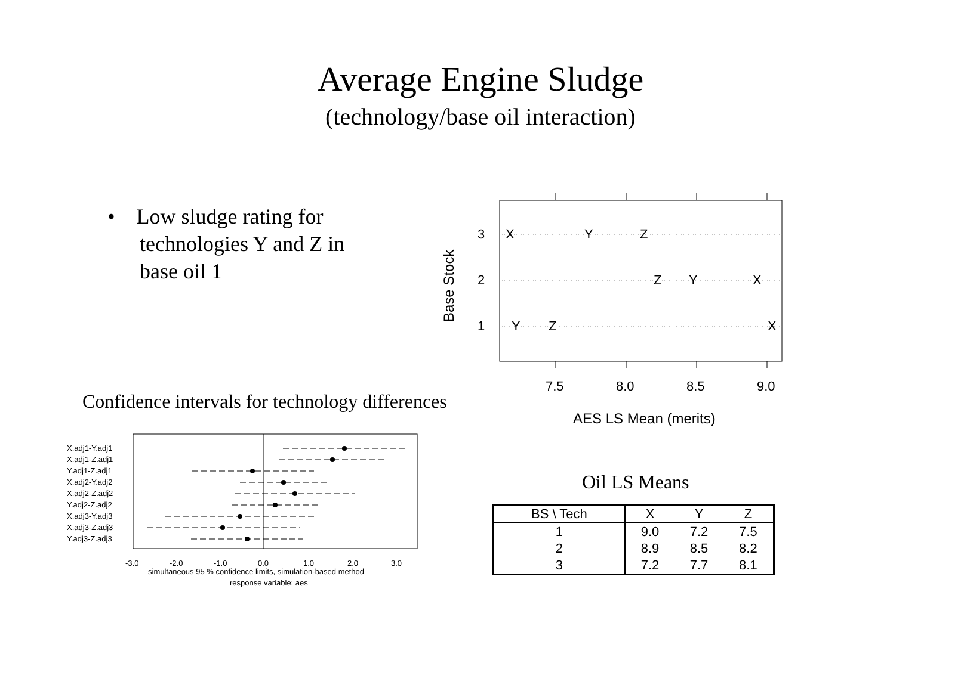Average Engine Sludge
(technology/base oil interaction)
• Low sludge rating for
technologies Y and Z in
base oil 1
3
2
1
X
Y
Z
Z
Y
X
Y
Z
X
7.5
8.0
8.5
9.0
AES LS Mean (merits)
Base Stock
Confidence intervals for technology differences
X.adj1-Y.adj1
X.adj1-Z.adj1
Y.adj1-Z.adj1
X.adj2-Y.adj2
X.adj2-Z.adj2
Y.adj2-Z.adj2
X.adj3-Y.adj3
X.adj3-Z.adj3
Y.adj3-Z.adj3
-3.0
-2.0
-1.0
0.0
1.0
2.0
3.0
simultaneous 95 % confidence limits, simulation-based method
response variable: aes
Oil LS Means
| BS \ Tech | X | Y | Z |
| --- | --- | --- | --- |
| 1 | 9.0 | 7.2 | 7.5 |
| 2 | 8.9 | 8.5 | 8.2 |
| 3 | 7.2 | 7.7 | 8.1 |